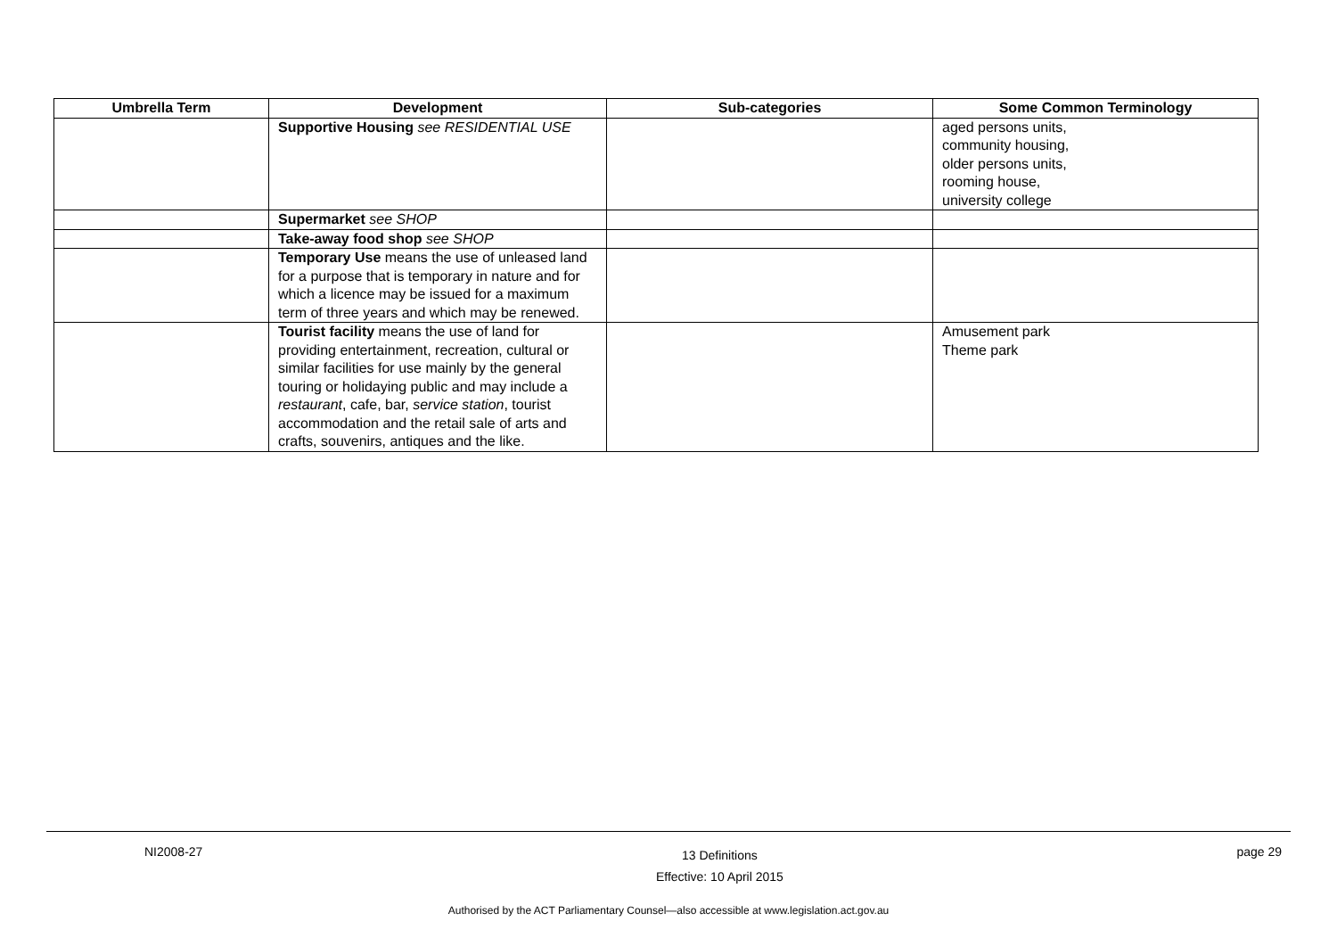| Umbrella Term | Development | Sub-categories | Some Common Terminology |
| --- | --- | --- | --- |
| | Supportive Housing see RESIDENTIAL USE | | aged persons units, community housing, older persons units, rooming house, university college |
| | Supermarket see SHOP | | |
| | Take-away food shop see SHOP | | |
| | Temporary Use means the use of unleased land for a purpose that is temporary in nature and for which a licence may be issued for a maximum term of three years and which may be renewed. | | |
| | Tourist facility means the use of land for providing entertainment, recreation, cultural or similar facilities for use mainly by the general touring or holidaying public and may include a restaurant , cafe, bar, service station , tourist accommodation and the retail sale of arts and crafts, souvenirs, antiques and the like. | | Amusement park Theme park |
NI2008-27 13 Definitions
Effective: 10 April 2015 page 29
Authorised by the ACT Parliamentary Counsel—also accessible at www.legislation.act.gov.au